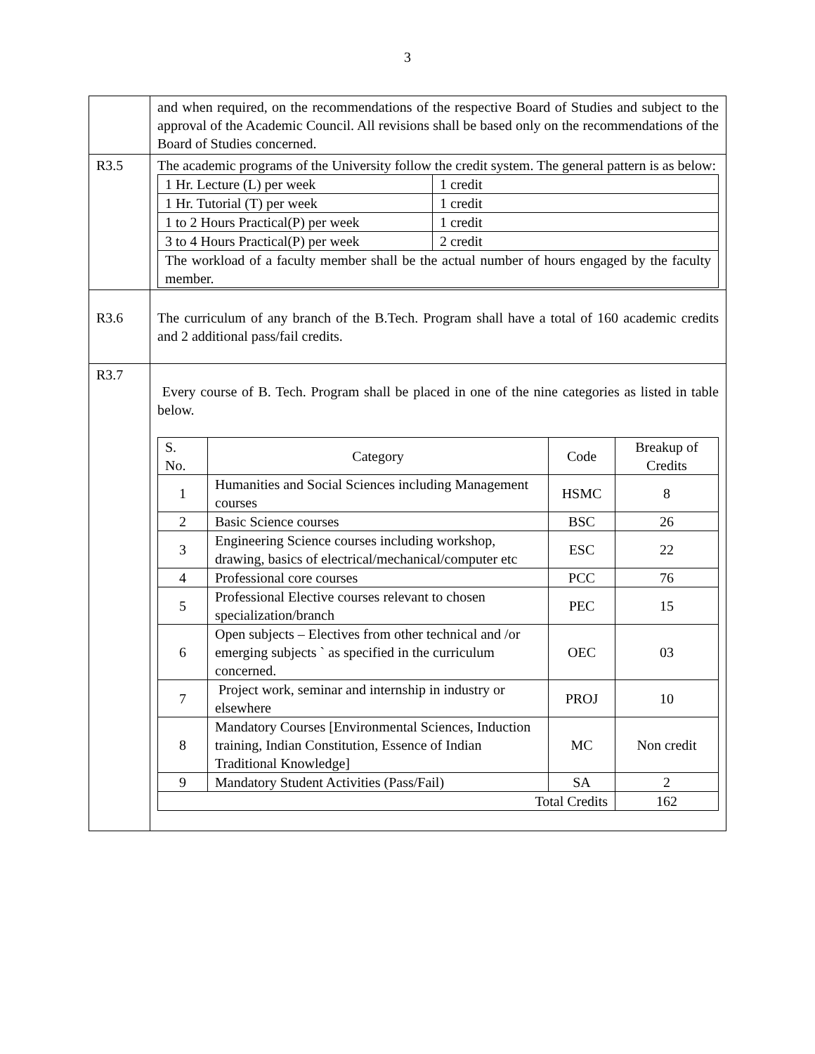3
| | and when required, on the recommendations of the respective Board of Studies and subject to the approval of the Academic Council. All revisions shall be based only on the recommendations of the Board of Studies concerned. |
| R3.5 | The academic programs of the University follow the credit system. The general pattern is as below: / 1 Hr. Lecture (L) per week / 1 credit / / 1 Hr. Tutorial (T) per week / 1 credit / / 1 to 2 Hours Practical(P) per week / 1 credit / / 3 to 4 Hours Practical(P) per week / 2 credit / / The workload of a faculty member shall be the actual number of hours engaged by the faculty member. / / |
| R3.6 | The curriculum of any branch of the B.Tech. Program shall have a total of 160 academic credits and 2 additional pass/fail credits. |
| R3.7 | Every course of B. Tech. Program shall be placed in one of the nine categories as listed in table below. / S. No. / Category / Code / Breakup of Credits / / 1 / Humanities and Social Sciences including Management courses / HSMC / 8 / / 2 / Basic Science courses / BSC / 26 / / 3 / Engineering Science courses including workshop, drawing, basics of electrical/mechanical/computer etc / ESC / 22 / / 4 / Professional core courses / PCC / 76 / / 5 / Professional Elective courses relevant to chosen specialization/branch / PEC / 15 / / 6 / Open subjects – Electives from other technical and /or emerging subjects ` as specified in the curriculum concerned. / OEC / 03 / / 7 / Project work, seminar and internship in industry or elsewhere / PROJ / 10 / / 8 / Mandatory Courses [Environmental Sciences, Induction training, Indian Constitution, Essence of Indian Traditional Knowledge] / MC / Non credit / / 9 / Mandatory Student Activities (Pass/Fail) / SA / 2 / / Total Credits / / / 162 / |